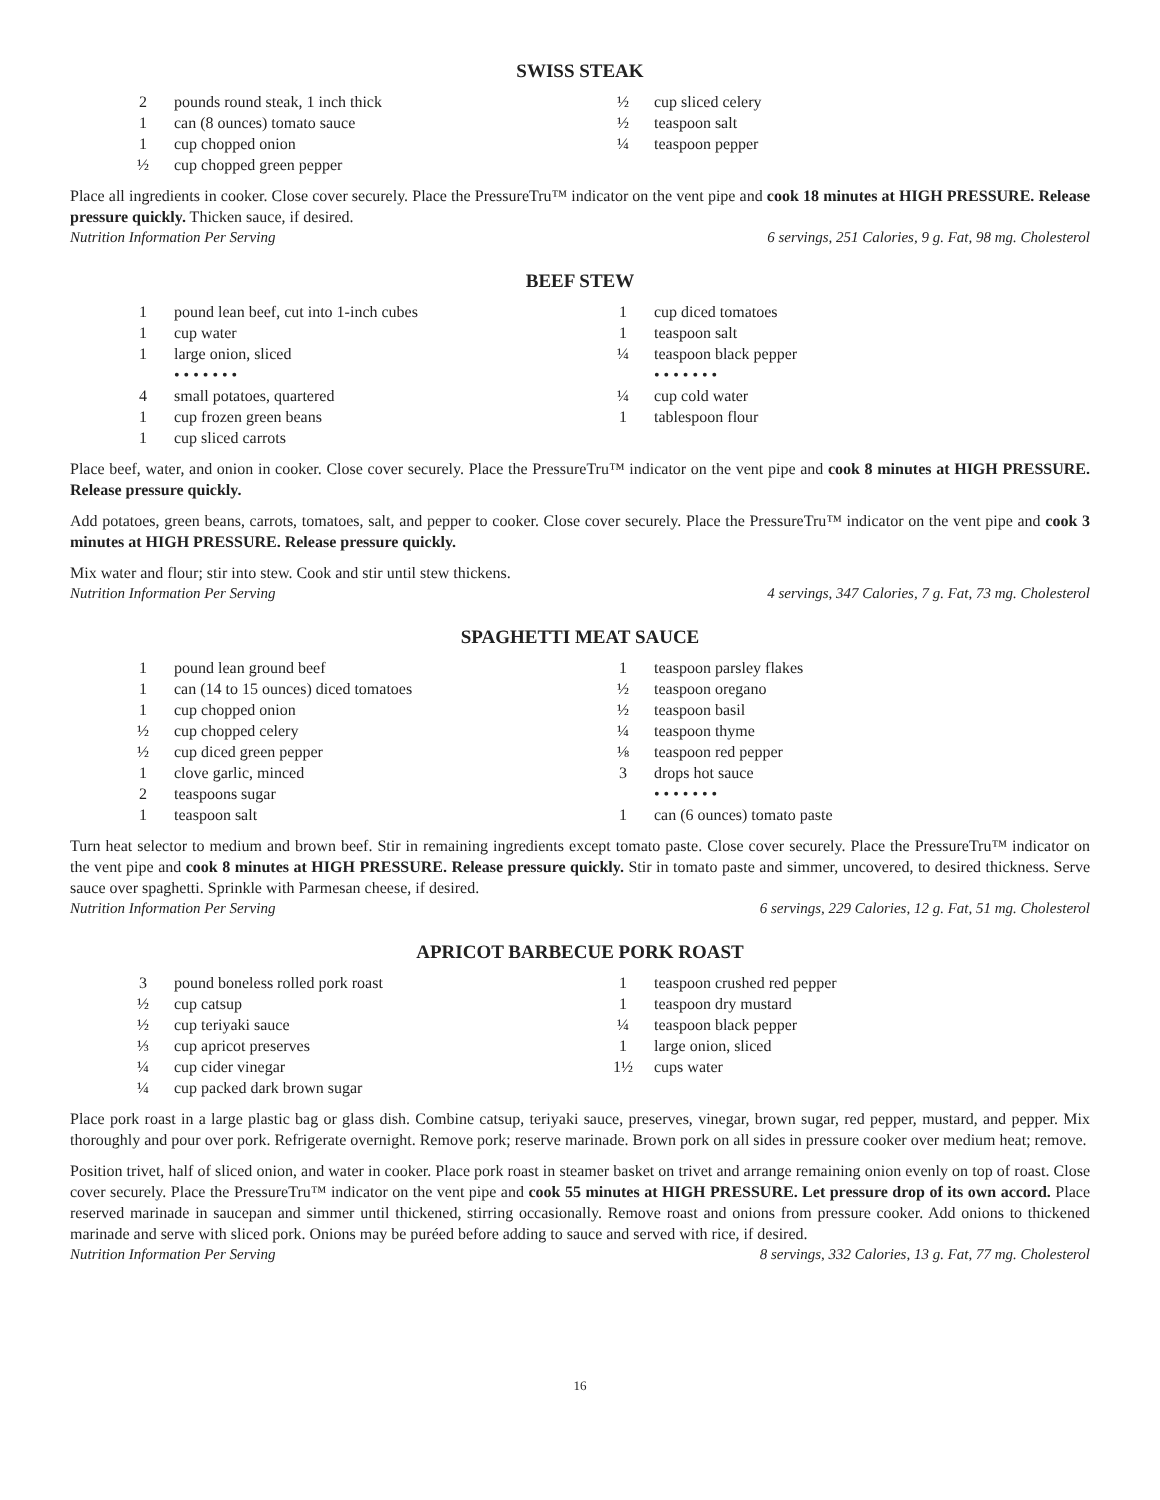SWISS STEAK
2 pounds round steak, 1 inch thick
1 can (8 ounces) tomato sauce
1 cup chopped onion
½ cup chopped green pepper
½ cup sliced celery
½ teaspoon salt
¼ teaspoon pepper
Place all ingredients in cooker. Close cover securely. Place the PressureTru™ indicator on the vent pipe and cook 18 minutes at HIGH PRESSURE. Release pressure quickly. Thicken sauce, if desired.
Nutrition Information Per Serving 6 servings, 251 Calories, 9 g. Fat, 98 mg. Cholesterol
BEEF STEW
1 pound lean beef, cut into 1-inch cubes
1 cup water
1 large onion, sliced
• • • • • • •
4 small potatoes, quartered
1 cup frozen green beans
1 cup sliced carrots
1 cup diced tomatoes
1 teaspoon salt
¼ teaspoon black pepper
• • • • • • •
¼ cup cold water
1 tablespoon flour
Place beef, water, and onion in cooker. Close cover securely. Place the PressureTru™ indicator on the vent pipe and cook 8 minutes at HIGH PRESSURE. Release pressure quickly.
Add potatoes, green beans, carrots, tomatoes, salt, and pepper to cooker. Close cover securely. Place the PressureTru™ indicator on the vent pipe and cook 3 minutes at HIGH PRESSURE. Release pressure quickly.
Mix water and flour; stir into stew. Cook and stir until stew thickens.
Nutrition Information Per Serving 4 servings, 347 Calories, 7 g. Fat, 73 mg. Cholesterol
SPAGHETTI MEAT SAUCE
1 pound lean ground beef
1 can (14 to 15 ounces) diced tomatoes
1 cup chopped onion
½ cup chopped celery
½ cup diced green pepper
1 clove garlic, minced
2 teaspoons sugar
1 teaspoon salt
1 teaspoon parsley flakes
½ teaspoon oregano
½ teaspoon basil
¼ teaspoon thyme
⅛ teaspoon red pepper
3 drops hot sauce
• • • • • • •
1 can (6 ounces) tomato paste
Turn heat selector to medium and brown beef. Stir in remaining ingredients except tomato paste. Close cover securely. Place the PressureTru™ indicator on the vent pipe and cook 8 minutes at HIGH PRESSURE. Release pressure quickly. Stir in tomato paste and simmer, uncovered, to desired thickness. Serve sauce over spaghetti. Sprinkle with Parmesan cheese, if desired.
Nutrition Information Per Serving 6 servings, 229 Calories, 12 g. Fat, 51 mg. Cholesterol
APRICOT BARBECUE PORK ROAST
3 pound boneless rolled pork roast
½ cup catsup
½ cup teriyaki sauce
⅓ cup apricot preserves
¼ cup cider vinegar
¼ cup packed dark brown sugar
1 teaspoon crushed red pepper
1 teaspoon dry mustard
¼ teaspoon black pepper
1 large onion, sliced
1½ cups water
Place pork roast in a large plastic bag or glass dish. Combine catsup, teriyaki sauce, preserves, vinegar, brown sugar, red pepper, mustard, and pepper. Mix thoroughly and pour over pork. Refrigerate overnight. Remove pork; reserve marinade. Brown pork on all sides in pressure cooker over medium heat; remove.
Position trivet, half of sliced onion, and water in cooker. Place pork roast in steamer basket on trivet and arrange remaining onion evenly on top of roast. Close cover securely. Place the PressureTru™ indicator on the vent pipe and cook 55 minutes at HIGH PRESSURE. Let pressure drop of its own accord. Place reserved marinade in saucepan and simmer until thickened, stirring occasionally. Remove roast and onions from pressure cooker. Add onions to thickened marinade and serve with sliced pork. Onions may be puréed before adding to sauce and served with rice, if desired.
Nutrition Information Per Serving 8 servings, 332 Calories, 13 g. Fat, 77 mg. Cholesterol
16